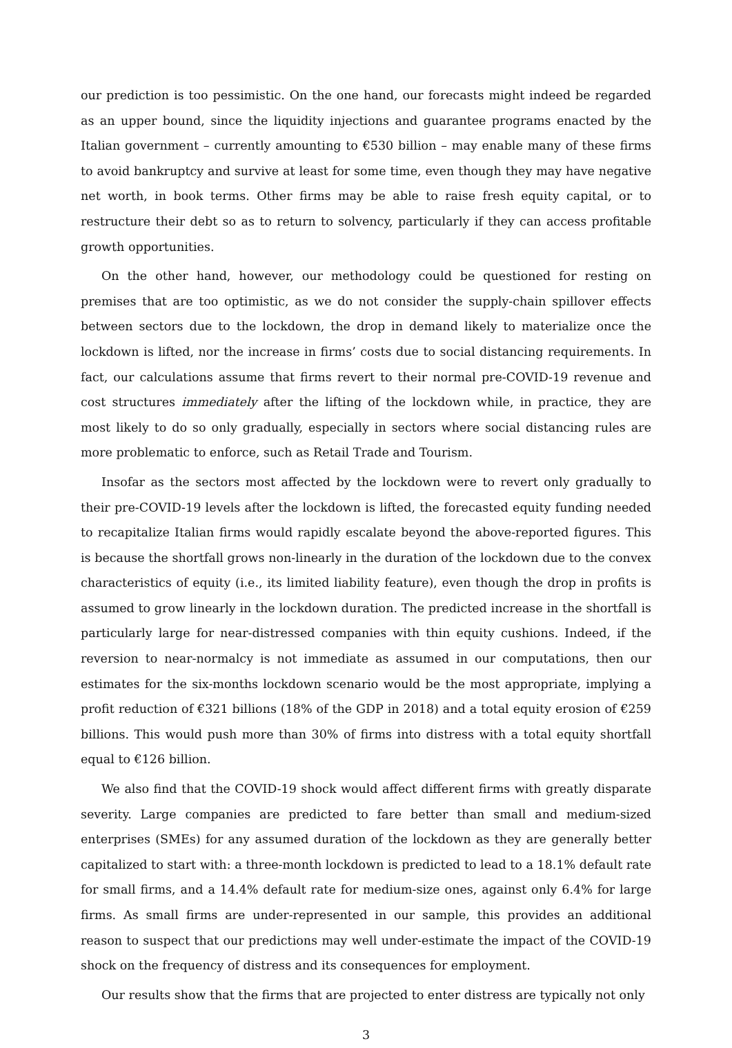our prediction is too pessimistic. On the one hand, our forecasts might indeed be regarded as an upper bound, since the liquidity injections and guarantee programs enacted by the Italian government – currently amounting to €530 billion – may enable many of these firms to avoid bankruptcy and survive at least for some time, even though they may have negative net worth, in book terms. Other firms may be able to raise fresh equity capital, or to restructure their debt so as to return to solvency, particularly if they can access profitable growth opportunities.
On the other hand, however, our methodology could be questioned for resting on premises that are too optimistic, as we do not consider the supply-chain spillover effects between sectors due to the lockdown, the drop in demand likely to materialize once the lockdown is lifted, nor the increase in firms’ costs due to social distancing requirements. In fact, our calculations assume that firms revert to their normal pre-COVID-19 revenue and cost structures immediately after the lifting of the lockdown while, in practice, they are most likely to do so only gradually, especially in sectors where social distancing rules are more problematic to enforce, such as Retail Trade and Tourism.
Insofar as the sectors most affected by the lockdown were to revert only gradually to their pre-COVID-19 levels after the lockdown is lifted, the forecasted equity funding needed to recapitalize Italian firms would rapidly escalate beyond the above-reported figures. This is because the shortfall grows non-linearly in the duration of the lockdown due to the convex characteristics of equity (i.e., its limited liability feature), even though the drop in profits is assumed to grow linearly in the lockdown duration. The predicted increase in the shortfall is particularly large for near-distressed companies with thin equity cushions. Indeed, if the reversion to near-normalcy is not immediate as assumed in our computations, then our estimates for the six-months lockdown scenario would be the most appropriate, implying a profit reduction of €321 billions (18% of the GDP in 2018) and a total equity erosion of €259 billions. This would push more than 30% of firms into distress with a total equity shortfall equal to €126 billion.
We also find that the COVID-19 shock would affect different firms with greatly disparate severity. Large companies are predicted to fare better than small and medium-sized enterprises (SMEs) for any assumed duration of the lockdown as they are generally better capitalized to start with: a three-month lockdown is predicted to lead to a 18.1% default rate for small firms, and a 14.4% default rate for medium-size ones, against only 6.4% for large firms. As small firms are under-represented in our sample, this provides an additional reason to suspect that our predictions may well under-estimate the impact of the COVID-19 shock on the frequency of distress and its consequences for employment.
Our results show that the firms that are projected to enter distress are typically not only
3